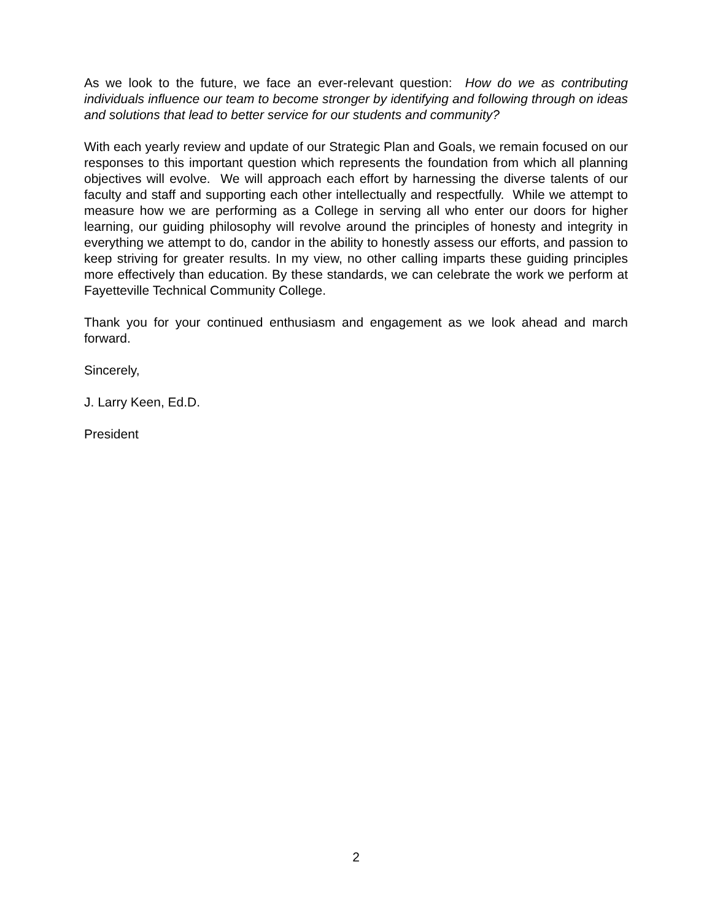As we look to the future, we face an ever-relevant question: How do we as contributing individuals influence our team to become stronger by identifying and following through on ideas and solutions that lead to better service for our students and community?
With each yearly review and update of our Strategic Plan and Goals, we remain focused on our responses to this important question which represents the foundation from which all planning objectives will evolve. We will approach each effort by harnessing the diverse talents of our faculty and staff and supporting each other intellectually and respectfully. While we attempt to measure how we are performing as a College in serving all who enter our doors for higher learning, our guiding philosophy will revolve around the principles of honesty and integrity in everything we attempt to do, candor in the ability to honestly assess our efforts, and passion to keep striving for greater results. In my view, no other calling imparts these guiding principles more effectively than education. By these standards, we can celebrate the work we perform at Fayetteville Technical Community College.
Thank you for your continued enthusiasm and engagement as we look ahead and march forward.
Sincerely,
J. Larry Keen, Ed.D.
President
2